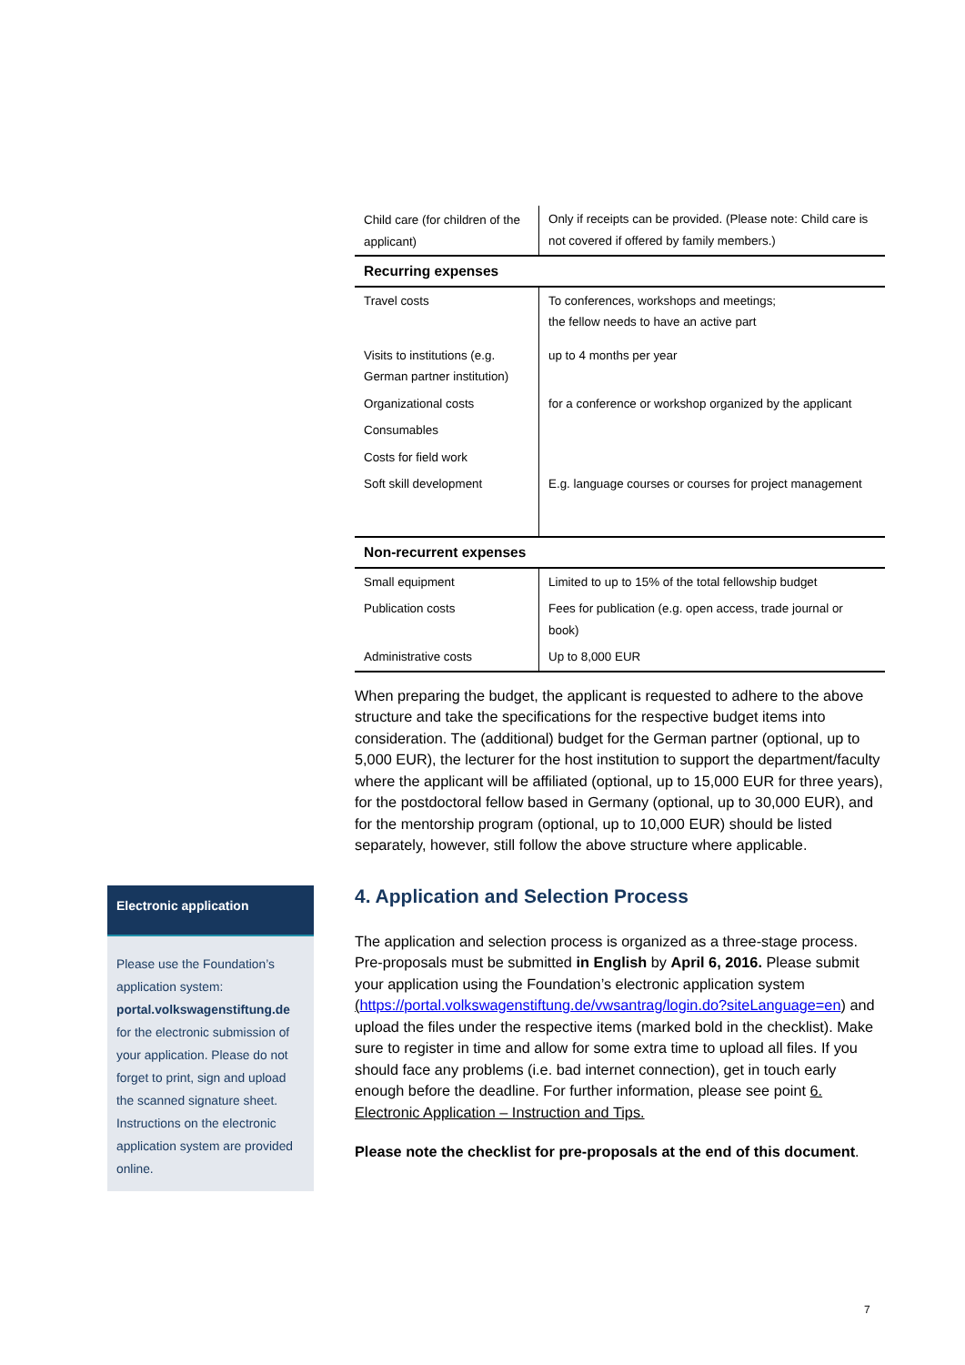| Child care (for children of the applicant) | Only if receipts can be provided. (Please note: Child care is not covered if offered by family members.) |
| Recurring expenses | |
| Travel costs | To conferences, workshops and meetings; the fellow needs to have an active part |
| Visits to institutions (e.g. German partner institution) | up to 4 months per year |
| Organizational costs | for a conference or workshop organized by the applicant |
| Consumables | |
| Costs for field work | |
| Soft skill development | E.g. language courses or courses for project management |
| Non-recurrent expenses | |
| Small equipment | Limited to up to 15% of the total fellowship budget |
| Publication costs | Fees for publication (e.g. open access, trade journal or book) |
| Administrative costs | Up to 8,000 EUR |
When preparing the budget, the applicant is requested to adhere to the above structure and take the specifications for the respective budget items into consideration. The (additional) budget for the German partner (optional, up to 5,000 EUR), the lecturer for the host institution to support the department/faculty where the applicant will be affiliated (optional, up to 15,000 EUR for three years), for the postdoctoral fellow based in Germany (optional, up to 30,000 EUR), and for the mentorship program (optional, up to 10,000 EUR) should be listed separately, however, still follow the above structure where applicable.
Electronic application
Please use the Foundation’s application system: portal.volkswagenstiftung.de for the electronic submission of your application. Please do not forget to print, sign and upload the scanned signature sheet. Instructions on the electronic application system are provided online.
4. Application and Selection Process
The application and selection process is organized as a three-stage process. Pre-proposals must be submitted in English by April 6, 2016. Please submit your application using the Foundation’s electronic application system (https://portal.volkswagenstiftung.de/vwsantrag/login.do?siteLanguage=en) and upload the files under the respective items (marked bold in the checklist). Make sure to register in time and allow for some extra time to upload all files. If you should face any problems (i.e. bad internet connection), get in touch early enough before the deadline. For further information, please see point 6. Electronic Application – Instruction and Tips.
Please note the checklist for pre-proposals at the end of this document.
7